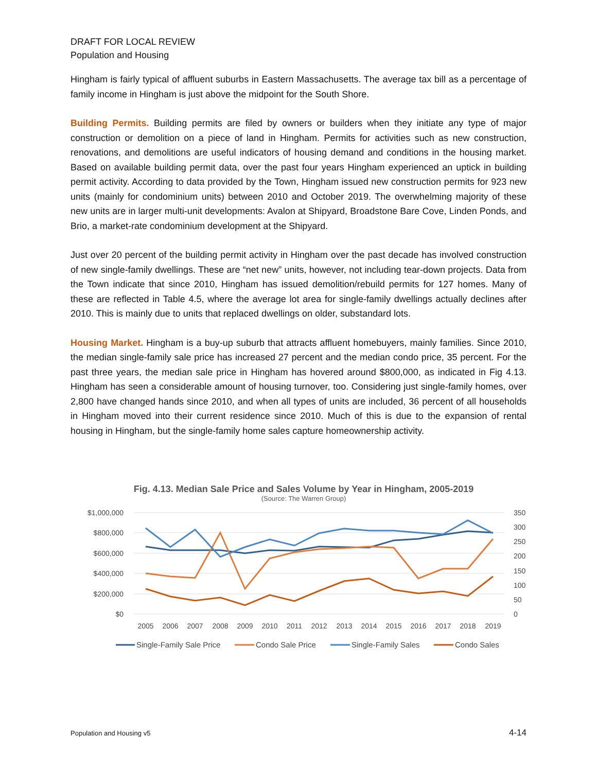DRAFT FOR LOCAL REVIEW
Population and Housing
Hingham is fairly typical of affluent suburbs in Eastern Massachusetts. The average tax bill as a percentage of family income in Hingham is just above the midpoint for the South Shore.
Building Permits. Building permits are filed by owners or builders when they initiate any type of major construction or demolition on a piece of land in Hingham. Permits for activities such as new construction, renovations, and demolitions are useful indicators of housing demand and conditions in the housing market. Based on available building permit data, over the past four years Hingham experienced an uptick in building permit activity. According to data provided by the Town, Hingham issued new construction permits for 923 new units (mainly for condominium units) between 2010 and October 2019. The overwhelming majority of these new units are in larger multi-unit developments: Avalon at Shipyard, Broadstone Bare Cove, Linden Ponds, and Brio, a market-rate condominium development at the Shipyard.
Just over 20 percent of the building permit activity in Hingham over the past decade has involved construction of new single-family dwellings. These are “net new” units, however, not including tear-down projects. Data from the Town indicate that since 2010, Hingham has issued demolition/rebuild permits for 127 homes. Many of these are reflected in Table 4.5, where the average lot area for single-family dwellings actually declines after 2010. This is mainly due to units that replaced dwellings on older, substandard lots.
Housing Market. Hingham is a buy-up suburb that attracts affluent homebuyers, mainly families. Since 2010, the median single-family sale price has increased 27 percent and the median condo price, 35 percent. For the past three years, the median sale price in Hingham has hovered around $800,000, as indicated in Fig 4.13. Hingham has seen a considerable amount of housing turnover, too. Considering just single-family homes, over 2,800 have changed hands since 2010, and when all types of units are included, 36 percent of all households in Hingham moved into their current residence since 2010. Much of this is due to the expansion of rental housing in Hingham, but the single-family home sales capture homeownership activity.
Fig. 4.13. Median Sale Price and Sales Volume by Year in Hingham, 2005-2019
(Source: The Warren Group)
$1,000,000
$800,000
$600,000
$400,000
$200,000
$0
350
300
250
200
150
100
50
0
2005
2006
2007
2008
2009
2010
2011
2012
2013
2014
2015
2016
2017
2018
2019
Single-Family Sale Price
Condo Sale Price
Single-Family Sales
Condo Sales
Population and Housing v5 4-14